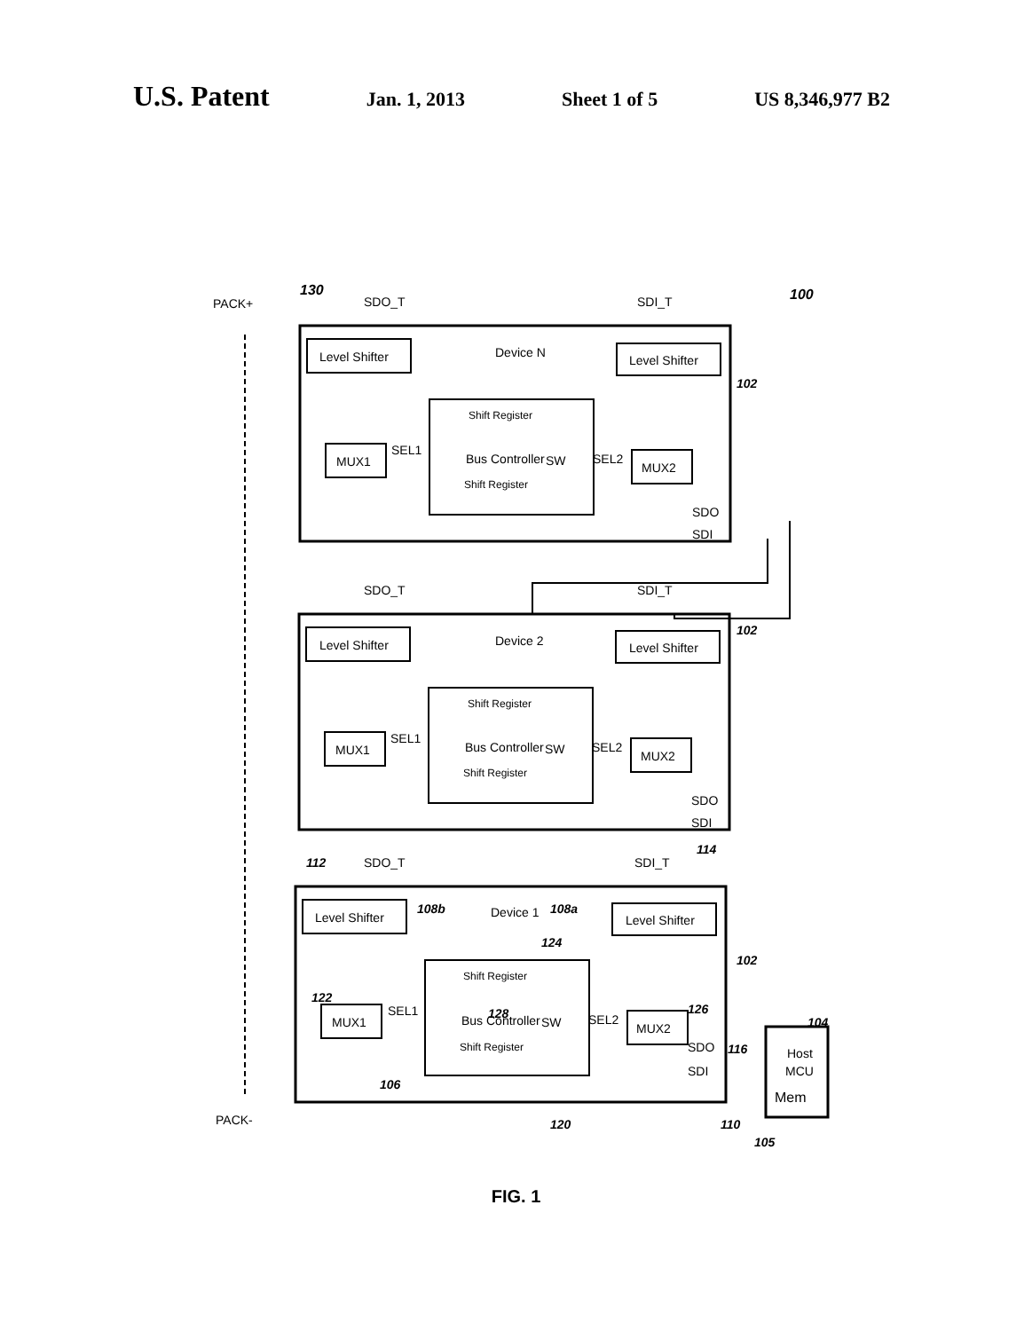U.S. Patent Jan. 1, 2013 Sheet 1 of 5 US 8,346,977 B2
PACK+
PACK-
130
100
SDO_T
SDI_T
Level Shifter
Device N
Level Shifter
Shift Register
Shift Register
Bus Controller
MUX1
MUX2
SEL1
SEL2
SW
SDO
SDI
102
SDO_T
SDI_T
Level Shifter
Device 2
Level Shifter
Shift Register
Shift Register
Bus Controller
MUX1
MUX2
SEL1
SEL2
SW
SDO
SDI
102
112
SDO_T
SDI_T
114
Level Shifter
108b
Device 1
108a
Level Shifter
124
102
Shift Register
122
Bus Controller
128
SW
MUX1
SEL1
SEL2
MUX2
126
Shift Register
106
SDO
SDI
116
104
Host
MCU
Mem
120
110
105
FIG. 1